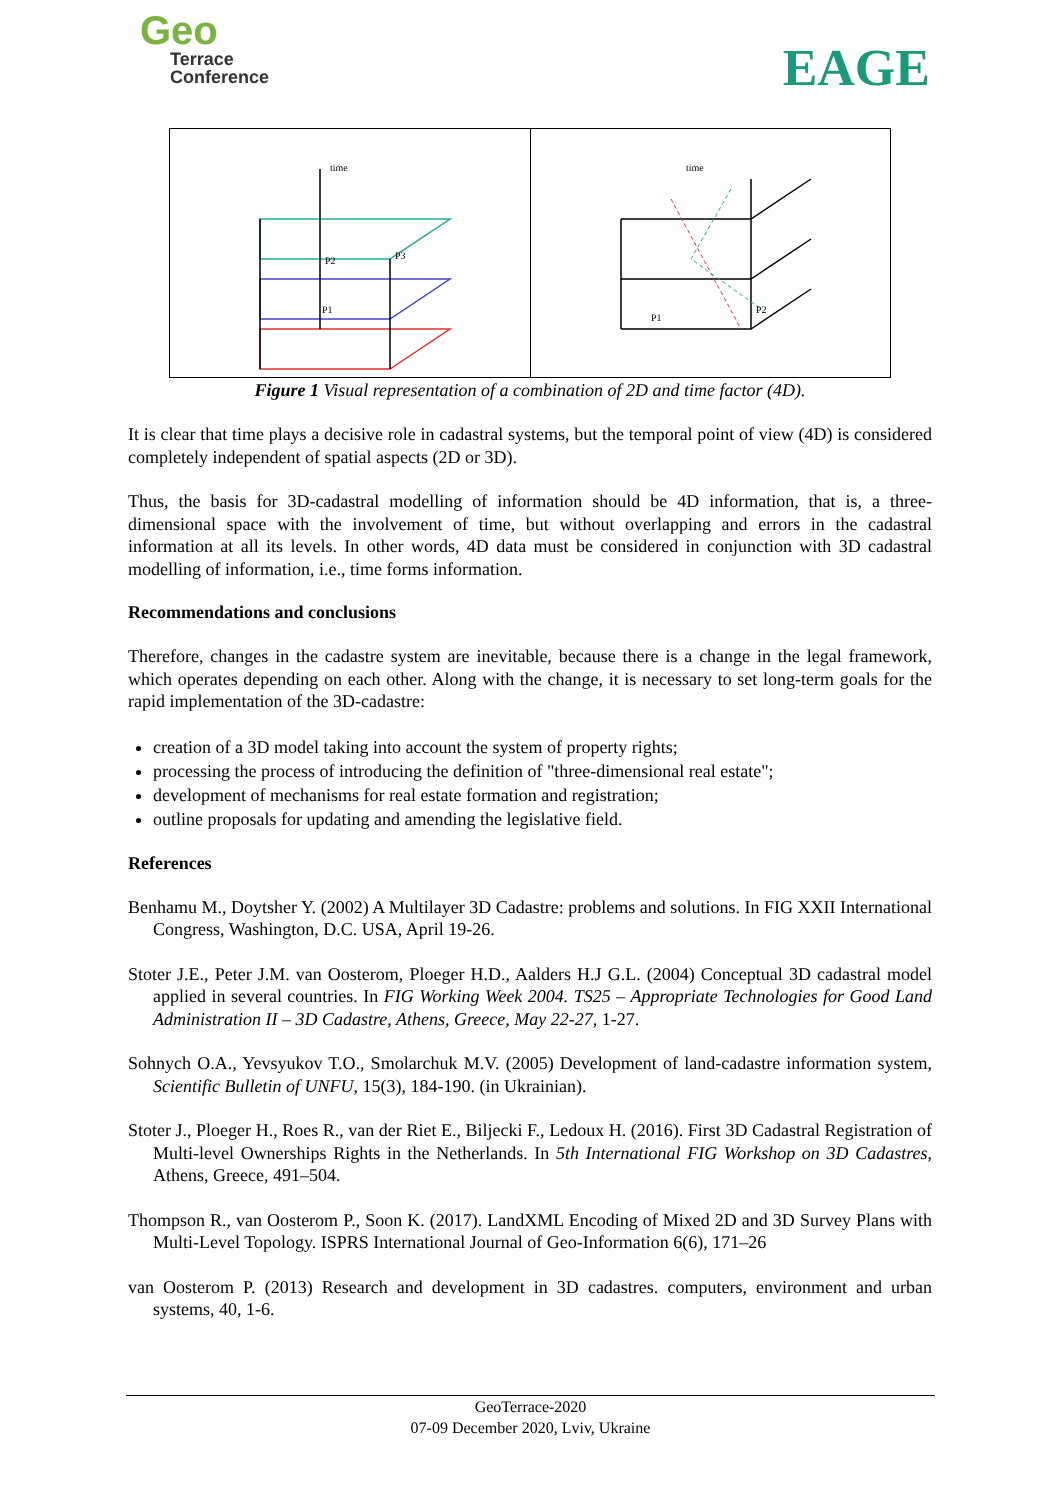Geo
Terrace
Conference
EAGE
time
P2
P3
P1
time
P1
P2
Figure 1 Visual representation of a combination of 2D and time factor (4D).
It is clear that time plays a decisive role in cadastral systems, but the temporal point of view (4D) is considered completely independent of spatial aspects (2D or 3D).
Thus, the basis for 3D-cadastral modelling of information should be 4D information, that is, a three-dimensional space with the involvement of time, but without overlapping and errors in the cadastral information at all its levels. In other words, 4D data must be considered in conjunction with 3D cadastral modelling of information, i.e., time forms information.
Recommendations and conclusions
Therefore, changes in the cadastre system are inevitable, because there is a change in the legal framework, which operates depending on each other. Along with the change, it is necessary to set long-term goals for the rapid implementation of the 3D-cadastre:
creation of a 3D model taking into account the system of property rights;
processing the process of introducing the definition of "three-dimensional real estate";
development of mechanisms for real estate formation and registration;
outline proposals for updating and amending the legislative field.
References
Benhamu M., Doytsher Y. (2002) A Multilayer 3D Cadastre: problems and solutions. In FIG XXII International Congress, Washington, D.C. USA, April 19-26.
Stoter J.E., Peter J.M. van Oosterom, Ploeger H.D., Aalders H.J G.L. (2004) Conceptual 3D cadastral model applied in several countries. In FIG Working Week 2004. TS25 – Appropriate Technologies for Good Land Administration II – 3D Cadastre, Athens, Greece, May 22-27, 1-27.
Sohnych O.A., Yevsyukov T.O., Smolarchuk M.V. (2005) Development of land-cadastre information system, Scientific Bulletin of UNFU, 15(3), 184-190. (in Ukrainian).
Stoter J., Ploeger H., Roes R., van der Riet E., Biljecki F., Ledoux H. (2016). First 3D Cadastral Registration of Multi-level Ownerships Rights in the Netherlands. In 5th International FIG Workshop on 3D Cadastres, Athens, Greece, 491–504.
Thompson R., van Oosterom P., Soon K. (2017). LandXML Encoding of Mixed 2D and 3D Survey Plans with Multi-Level Topology. ISPRS International Journal of Geo-Information 6(6), 171–26
van Oosterom P. (2013) Research and development in 3D cadastres. computers, environment and urban systems, 40, 1-6.
GeoTerrace-2020
07-09 December 2020, Lviv, Ukraine